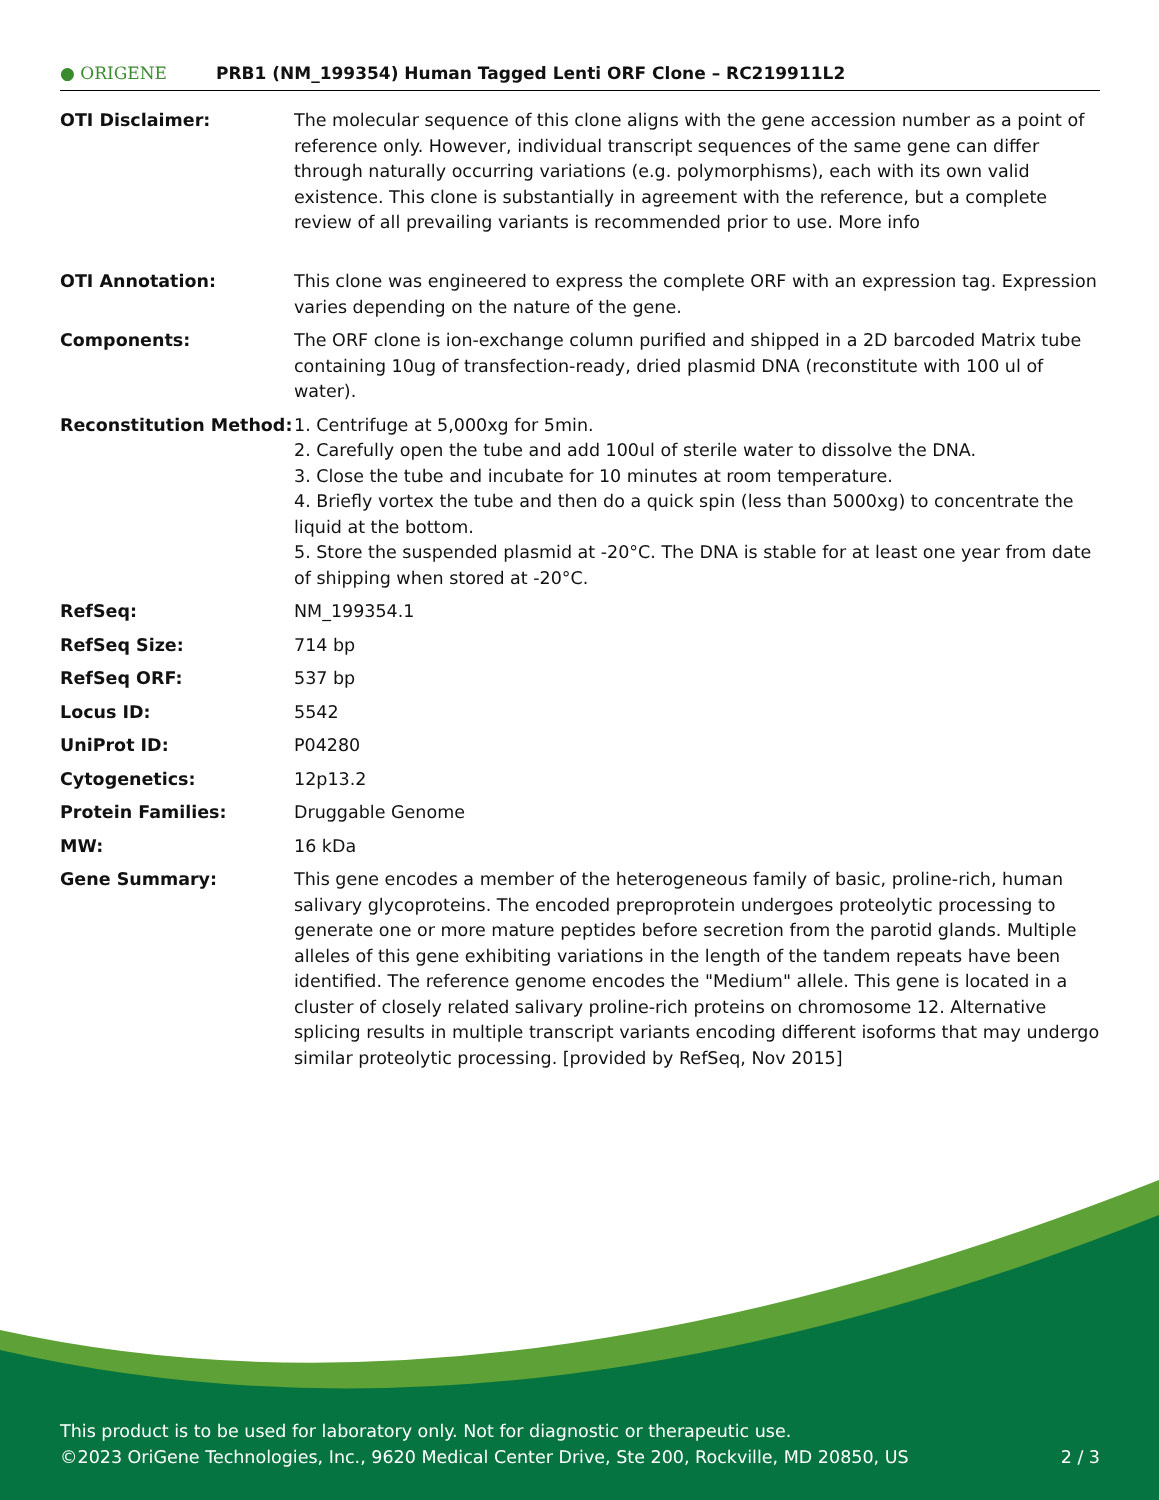● ORIGENE
PRB1 (NM_199354) Human Tagged Lenti ORF Clone – RC219911L2
| OTI Disclaimer: | The molecular sequence of this clone aligns with the gene accession number as a point of reference only. However, individual transcript sequences of the same gene can differ through naturally occurring variations (e.g. polymorphisms), each with its own valid existence. This clone is substantially in agreement with the reference, but a complete review of all prevailing variants is recommended prior to use. More info |
| OTI Annotation: | This clone was engineered to express the complete ORF with an expression tag. Expression varies depending on the nature of the gene. |
| Components: | The ORF clone is ion-exchange column purified and shipped in a 2D barcoded Matrix tube containing 10ug of transfection-ready, dried plasmid DNA (reconstitute with 100 ul of water). |
| Reconstitution Method: | 1. Centrifuge at 5,000xg for 5min. 2. Carefully open the tube and add 100ul of sterile water to dissolve the DNA. 3. Close the tube and incubate for 10 minutes at room temperature. 4. Briefly vortex the tube and then do a quick spin (less than 5000xg) to concentrate the liquid at the bottom. 5. Store the suspended plasmid at -20°C. The DNA is stable for at least one year from date of shipping when stored at -20°C. |
| RefSeq: | NM_199354.1 |
| RefSeq Size: | 714 bp |
| RefSeq ORF: | 537 bp |
| Locus ID: | 5542 |
| UniProt ID: | P04280 |
| Cytogenetics: | 12p13.2 |
| Protein Families: | Druggable Genome |
| MW: | 16 kDa |
| Gene Summary: | This gene encodes a member of the heterogeneous family of basic, proline-rich, human salivary glycoproteins. The encoded preproprotein undergoes proteolytic processing to generate one or more mature peptides before secretion from the parotid glands. Multiple alleles of this gene exhibiting variations in the length of the tandem repeats have been identified. The reference genome encodes the "Medium" allele. This gene is located in a cluster of closely related salivary proline-rich proteins on chromosome 12. Alternative splicing results in multiple transcript variants encoding different isoforms that may undergo similar proteolytic processing. [provided by RefSeq, Nov 2015] |
This product is to be used for laboratory only. Not for diagnostic or therapeutic use.
©2023 OriGene Technologies, Inc., 9620 Medical Center Drive, Ste 200, Rockville, MD 20850, US 2 / 3